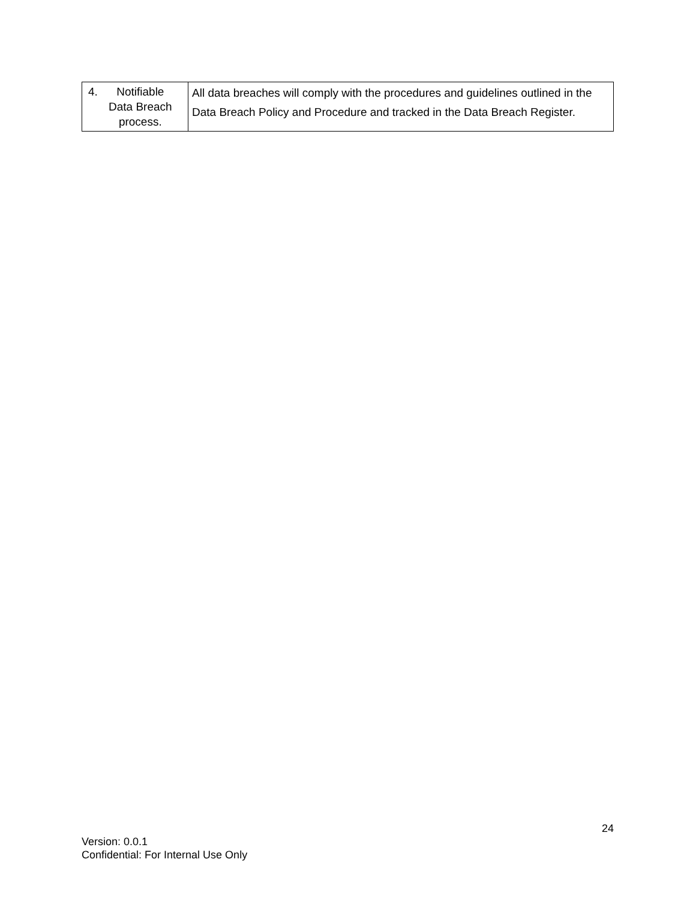| 4. Notifiable Data Breach process. | All data breaches will comply with the procedures and guidelines outlined in the Data Breach Policy and Procedure and tracked in the Data Breach Register. |
24
Version: 0.0.1
Confidential: For Internal Use Only